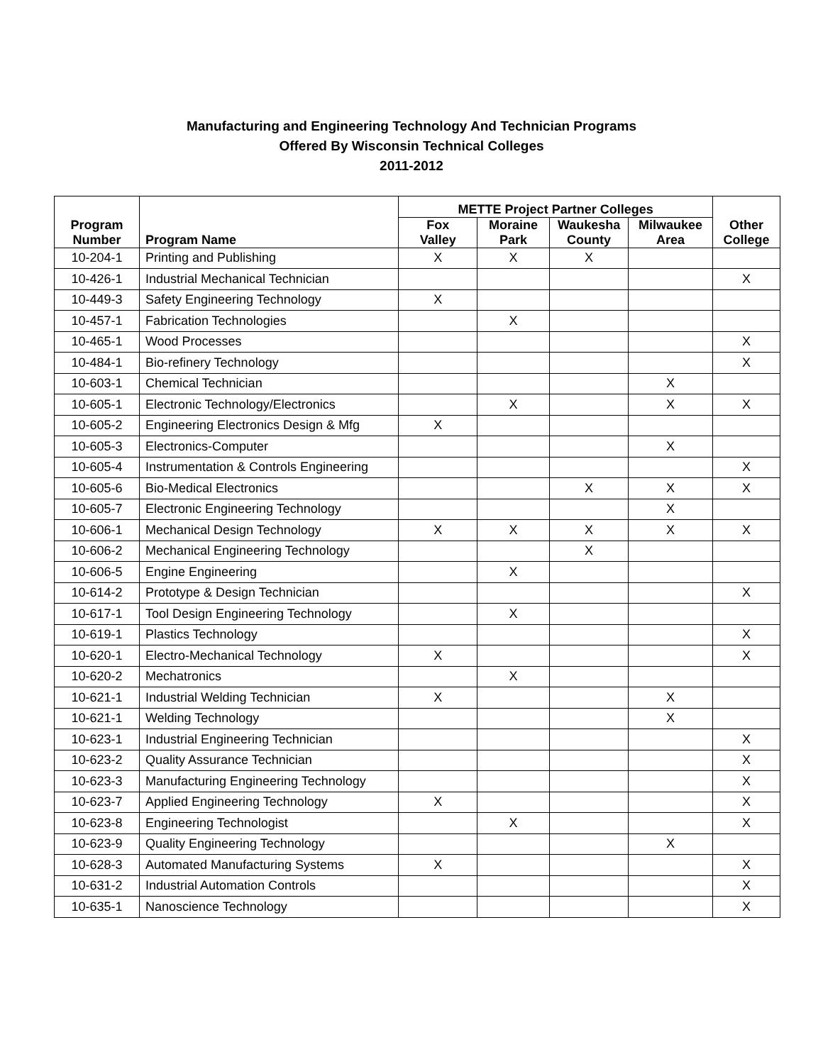Manufacturing and Engineering Technology And Technician Programs
Offered By Wisconsin Technical Colleges
2011-2012
| Program Number | Program Name | METTE Project Partner Colleges | | | | Other College |
| --- | --- | --- | --- | --- | --- | --- |
| | | Fox Valley | Moraine Park | Waukesha County | Milwaukee Area | |
| 10-204-1 | Printing and Publishing | X | X | X | | |
| 10-426-1 | Industrial Mechanical Technician | | | | | X |
| 10-449-3 | Safety Engineering Technology | X | | | | |
| 10-457-1 | Fabrication Technologies | | X | | | |
| 10-465-1 | Wood Processes | | | | | X |
| 10-484-1 | Bio-refinery Technology | | | | | X |
| 10-603-1 | Chemical Technician | | | | X | |
| 10-605-1 | Electronic Technology/Electronics | | X | | X | X |
| 10-605-2 | Engineering Electronics Design & Mfg | X | | | | |
| 10-605-3 | Electronics-Computer | | | | X | |
| 10-605-4 | Instrumentation & Controls Engineering | | | | | X |
| 10-605-6 | Bio-Medical Electronics | | | X | X | X |
| 10-605-7 | Electronic Engineering Technology | | | | X | |
| 10-606-1 | Mechanical Design Technology | X | X | X | X | X |
| 10-606-2 | Mechanical Engineering Technology | | | X | | |
| 10-606-5 | Engine Engineering | | X | | | |
| 10-614-2 | Prototype & Design Technician | | | | | X |
| 10-617-1 | Tool Design Engineering Technology | | X | | | |
| 10-619-1 | Plastics Technology | | | | | X |
| 10-620-1 | Electro-Mechanical Technology | X | | | | X |
| 10-620-2 | Mechatronics | | X | | | |
| 10-621-1 | Industrial Welding Technician | X | | | X | |
| 10-621-1 | Welding Technology | | | | X | |
| 10-623-1 | Industrial Engineering Technician | | | | | X |
| 10-623-2 | Quality Assurance Technician | | | | | X |
| 10-623-3 | Manufacturing Engineering Technology | | | | | X |
| 10-623-7 | Applied Engineering Technology | X | | | | X |
| 10-623-8 | Engineering Technologist | | X | | | X |
| 10-623-9 | Quality Engineering Technology | | | | X | |
| 10-628-3 | Automated Manufacturing Systems | X | | | | X |
| 10-631-2 | Industrial Automation Controls | | | | | X |
| 10-635-1 | Nanoscience Technology | | | | | X |